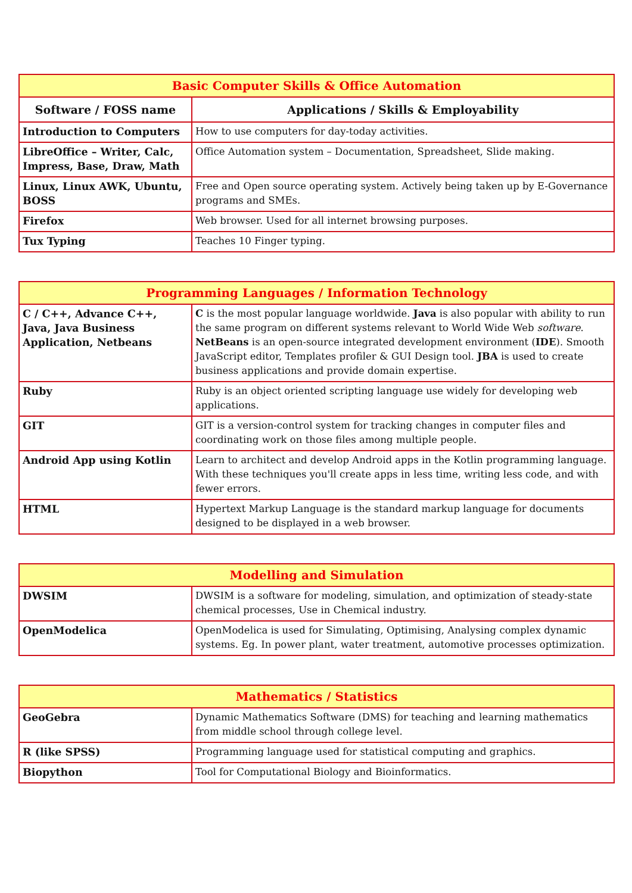| Basic Computer Skills & Office Automation | |
| --- | --- |
| Software / FOSS name | Applications / Skills & Employability |
| Introduction to Computers | How to use computers for day-today activities. |
| LibreOffice – Writer, Calc, Impress, Base, Draw, Math | Office Automation system – Documentation, Spreadsheet, Slide making. |
| Linux, Linux AWK, Ubuntu, BOSS | Free and Open source operating system. Actively being taken up by E-Governance programs and SMEs. |
| Firefox | Web browser. Used for all internet browsing purposes. |
| Tux Typing | Teaches 10 Finger typing. |
| Programming Languages / Information Technology | |
| --- | --- |
| C / C++, Advance C++, Java, Java Business Application, Netbeans | C is the most popular language worldwide. Java is also popular with ability to run the same program on different systems relevant to World Wide Web software . NetBeans is an open-source integrated development environment ( IDE ). Smooth JavaScript editor, Templates profiler & GUI Design tool. JBA is used to create business applications and provide domain expertise. |
| Ruby | Ruby is an object oriented scripting language use widely for developing web applications. |
| GIT | GIT is a version-control system for tracking changes in computer files and coordinating work on those files among multiple people. |
| Android App using Kotlin | Learn to architect and develop Android apps in the Kotlin programming language. With these techniques you'll create apps in less time, writing less code, and with fewer errors. |
| HTML | Hypertext Markup Language is the standard markup language for documents designed to be displayed in a web browser. |
| Modelling and Simulation | |
| --- | --- |
| DWSIM | DWSIM is a software for modeling, simulation, and optimization of steady-state chemical processes, Use in Chemical industry. |
| OpenModelica | OpenModelica is used for Simulating, Optimising, Analysing complex dynamic systems. Eg. In power plant, water treatment, automotive processes optimization. |
| Mathematics / Statistics | |
| --- | --- |
| GeoGebra | Dynamic Mathematics Software (DMS) for teaching and learning mathematics from middle school through college level. |
| R (like SPSS) | Programming language used for statistical computing and graphics. |
| Biopython | Tool for Computational Biology and Bioinformatics. |